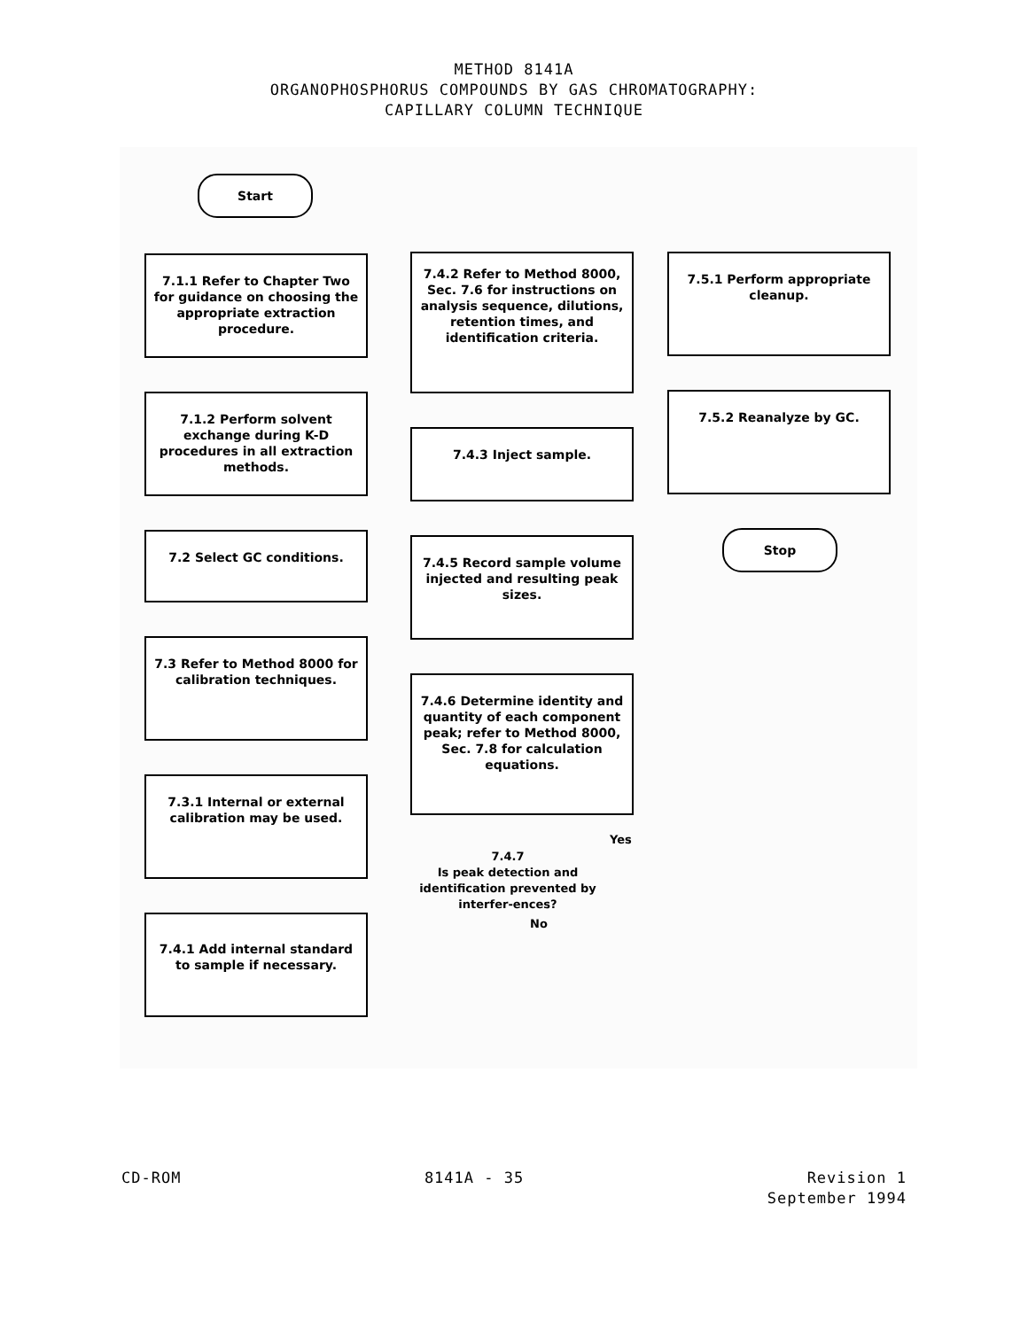METHOD 8141A
ORGANOPHOSPHORUS COMPOUNDS BY GAS CHROMATOGRAPHY:
CAPILLARY COLUMN TECHNIQUE
Start
7.1.1 Refer to Chapter Two for guidance on choosing the appropriate extraction procedure.
7.1.2 Perform solvent exchange during K-D procedures in all extraction methods.
7.2 Select GC conditions.
7.3 Refer to Method 8000 for calibration techniques.
7.3.1 Internal or external calibration may be used.
7.4.1 Add internal standard to sample if necessary.
7.4.2 Refer to Method 8000, Sec. 7.6 for instructions on analysis sequence, dilutions, retention times, and identification criteria.
7.4.3 Inject sample.
7.4.5 Record sample volume injected and resulting peak sizes.
7.4.6 Determine identity and quantity of each component peak; refer to Method 8000, Sec. 7.8 for calculation equations.
7.4.7
Is peak detection and identification prevented by interfer-ences?
Yes
No
7.5.1 Perform appropriate cleanup.
7.5.2 Reanalyze by GC.
Stop
CD-ROM 8141A - 35 Revision 1
September 1994